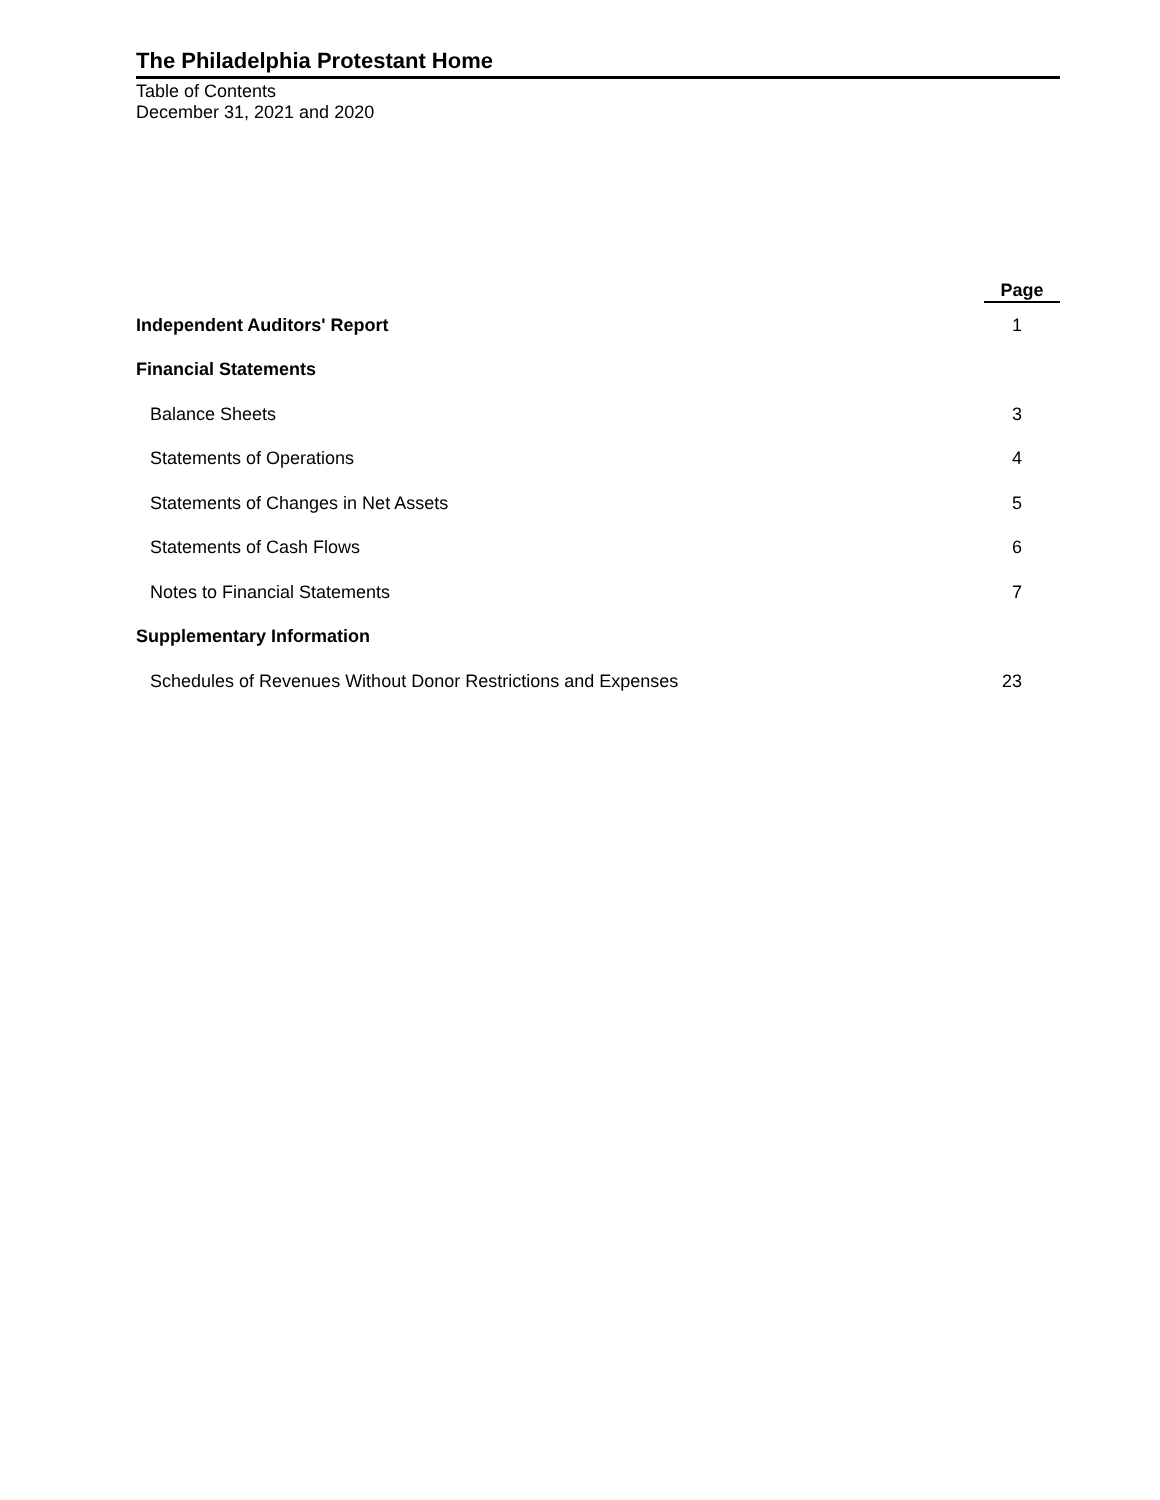The Philadelphia Protestant Home
Table of Contents
December 31, 2021 and 2020
| | Page |
| --- | --- |
| Independent Auditors' Report | 1 |
| Financial Statements | |
| Balance Sheets | 3 |
| Statements of Operations | 4 |
| Statements of Changes in Net Assets | 5 |
| Statements of Cash Flows | 6 |
| Notes to Financial Statements | 7 |
| Supplementary Information | |
| Schedules of Revenues Without Donor Restrictions and Expenses | 23 |